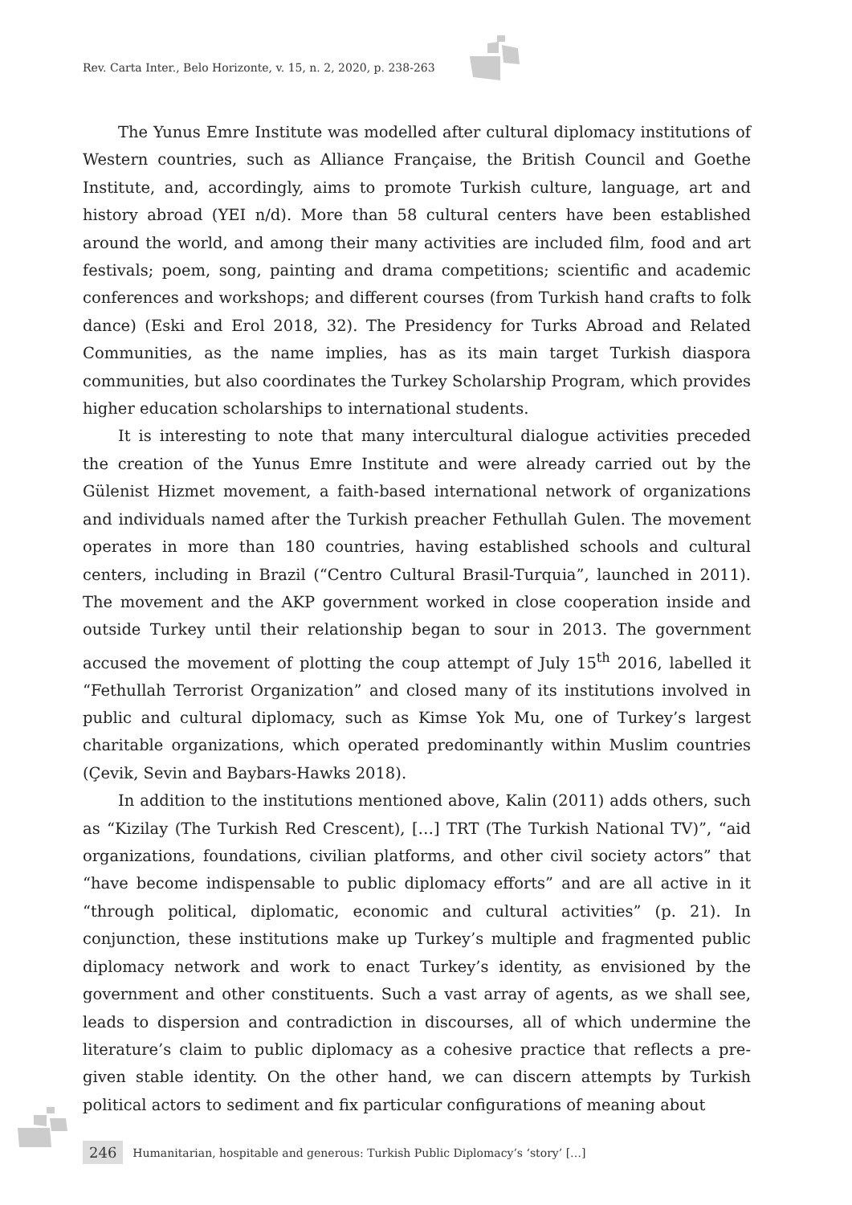Rev. Carta Inter., Belo Horizonte, v. 15, n. 2, 2020, p. 238-263
The Yunus Emre Institute was modelled after cultural diplomacy institutions of Western countries, such as Alliance Française, the British Council and Goethe Institute, and, accordingly, aims to promote Turkish culture, language, art and history abroad (YEI n/d). More than 58 cultural centers have been established around the world, and among their many activities are included film, food and art festivals; poem, song, painting and drama competitions; scientific and academic conferences and workshops; and different courses (from Turkish hand crafts to folk dance) (Eski and Erol 2018, 32). The Presidency for Turks Abroad and Related Communities, as the name implies, has as its main target Turkish diaspora communities, but also coordinates the Turkey Scholarship Program, which provides higher education scholarships to international students.
It is interesting to note that many intercultural dialogue activities preceded the creation of the Yunus Emre Institute and were already carried out by the Gülenist Hizmet movement, a faith-based international network of organizations and individuals named after the Turkish preacher Fethullah Gulen. The movement operates in more than 180 countries, having established schools and cultural centers, including in Brazil (“Centro Cultural Brasil-Turquia”, launched in 2011). The movement and the AKP government worked in close cooperation inside and outside Turkey until their relationship began to sour in 2013. The government accused the movement of plotting the coup attempt of July 15<sup>th</sup> 2016, labelled it “Fethullah Terrorist Organization” and closed many of its institutions involved in public and cultural diplomacy, such as Kimse Yok Mu, one of Turkey’s largest charitable organizations, which operated predominantly within Muslim countries (Çevik, Sevin and Baybars-Hawks 2018).
In addition to the institutions mentioned above, Kalin (2011) adds others, such as “Kizilay (The Turkish Red Crescent), […] TRT (The Turkish National TV)”, “aid organizations, foundations, civilian platforms, and other civil society actors” that “have become indispensable to public diplomacy efforts” and are all active in it “through political, diplomatic, economic and cultural activities” (p. 21). In conjunction, these institutions make up Turkey’s multiple and fragmented public diplomacy network and work to enact Turkey’s identity, as envisioned by the government and other constituents. Such a vast array of agents, as we shall see, leads to dispersion and contradiction in discourses, all of which undermine the literature’s claim to public diplomacy as a cohesive practice that reflects a pre-given stable identity. On the other hand, we can discern attempts by Turkish political actors to sediment and fix particular configurations of meaning about
246 Humanitarian, hospitable and generous: Turkish Public Diplomacy’s ‘story’ […]